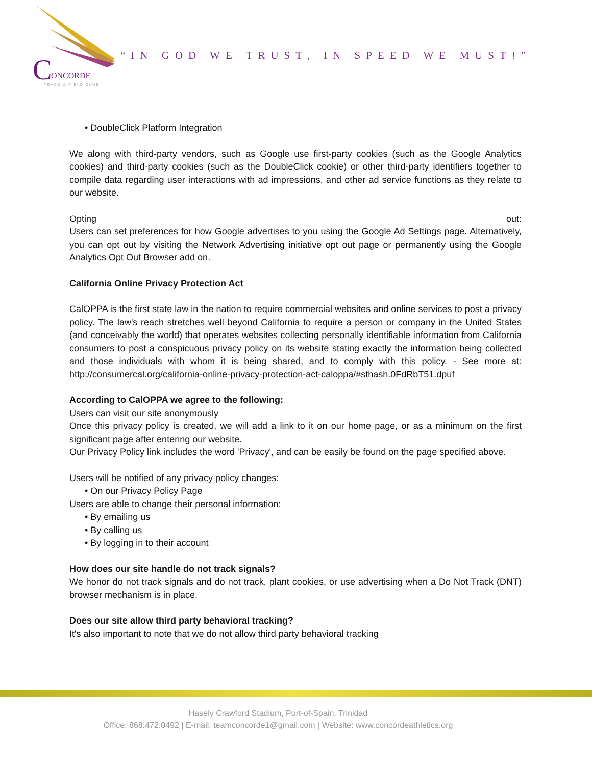C
ONCORDE
TRACK & FIELD CLUB
“IN GOD WE TRUST, IN SPEED WE MUST!”
• DoubleClick Platform Integration
We along with third-party vendors, such as Google use first-party cookies (such as the Google Analytics cookies) and third-party cookies (such as the DoubleClick cookie) or other third-party identifiers together to compile data regarding user interactions with ad impressions, and other ad service functions as they relate to our website.
Opting out:
Users can set preferences for how Google advertises to you using the Google Ad Settings page. Alternatively, you can opt out by visiting the Network Advertising initiative opt out page or permanently using the Google Analytics Opt Out Browser add on.
California Online Privacy Protection Act
CalOPPA is the first state law in the nation to require commercial websites and online services to post a privacy policy. The law's reach stretches well beyond California to require a person or company in the United States (and conceivably the world) that operates websites collecting personally identifiable information from California consumers to post a conspicuous privacy policy on its website stating exactly the information being collected and those individuals with whom it is being shared, and to comply with this policy. - See more at: http://consumercal.org/california-online-privacy-protection-act-caloppa/#sthash.0FdRbT51.dpuf
According to CalOPPA we agree to the following:
Users can visit our site anonymously
Once this privacy policy is created, we will add a link to it on our home page, or as a minimum on the first significant page after entering our website.
Our Privacy Policy link includes the word 'Privacy', and can be easily be found on the page specified above.
Users will be notified of any privacy policy changes:
• On our Privacy Policy Page
Users are able to change their personal information:
• By emailing us
• By calling us
• By logging in to their account
How does our site handle do not track signals?
We honor do not track signals and do not track, plant cookies, or use advertising when a Do Not Track (DNT) browser mechanism is in place.
Does our site allow third party behavioral tracking?
It's also important to note that we do not allow third party behavioral tracking
Hasely Crawford Stadium, Port-of-Spain, Trinidad
Office: 868.472.0492 | E-mail: teamconcorde1@gmail.com | Website: www.concordeathletics.org